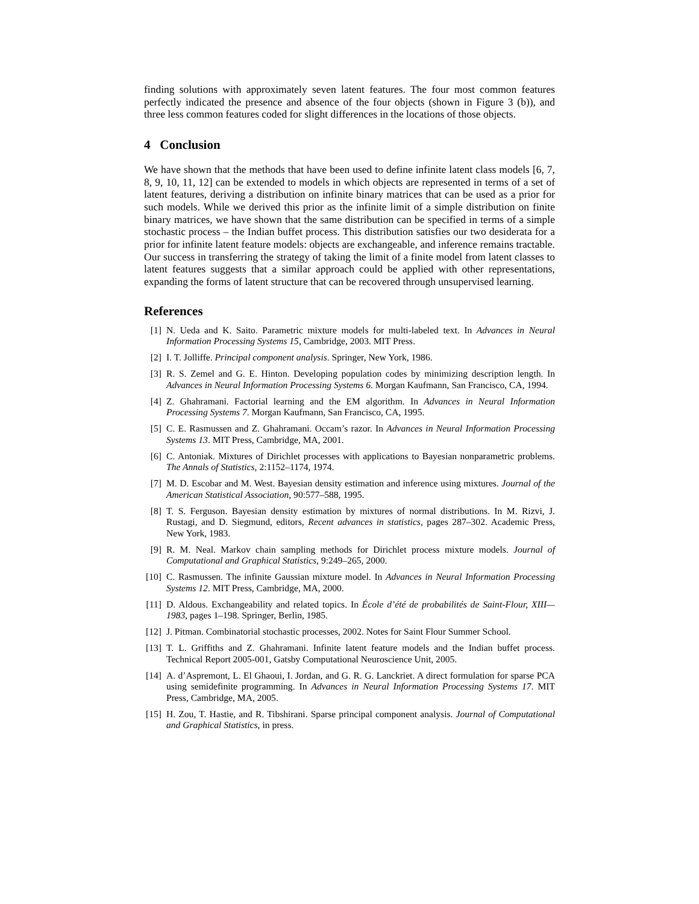finding solutions with approximately seven latent features. The four most common features perfectly indicated the presence and absence of the four objects (shown in Figure 3 (b)), and three less common features coded for slight differences in the locations of those objects.
4 Conclusion
We have shown that the methods that have been used to define infinite latent class models [6, 7, 8, 9, 10, 11, 12] can be extended to models in which objects are represented in terms of a set of latent features, deriving a distribution on infinite binary matrices that can be used as a prior for such models. While we derived this prior as the infinite limit of a simple distribution on finite binary matrices, we have shown that the same distribution can be specified in terms of a simple stochastic process – the Indian buffet process. This distribution satisfies our two desiderata for a prior for infinite latent feature models: objects are exchangeable, and inference remains tractable. Our success in transferring the strategy of taking the limit of a finite model from latent classes to latent features suggests that a similar approach could be applied with other representations, expanding the forms of latent structure that can be recovered through unsupervised learning.
References
[1] N. Ueda and K. Saito. Parametric mixture models for multi-labeled text. In Advances in Neural Information Processing Systems 15, Cambridge, 2003. MIT Press.
[2] I. T. Jolliffe. Principal component analysis. Springer, New York, 1986.
[3] R. S. Zemel and G. E. Hinton. Developing population codes by minimizing description length. In Advances in Neural Information Processing Systems 6. Morgan Kaufmann, San Francisco, CA, 1994.
[4] Z. Ghahramani. Factorial learning and the EM algorithm. In Advances in Neural Information Processing Systems 7. Morgan Kaufmann, San Francisco, CA, 1995.
[5] C. E. Rasmussen and Z. Ghahramani. Occam’s razor. In Advances in Neural Information Processing Systems 13. MIT Press, Cambridge, MA, 2001.
[6] C. Antoniak. Mixtures of Dirichlet processes with applications to Bayesian nonparametric problems. The Annals of Statistics, 2:1152–1174, 1974.
[7] M. D. Escobar and M. West. Bayesian density estimation and inference using mixtures. Journal of the American Statistical Association, 90:577–588, 1995.
[8] T. S. Ferguson. Bayesian density estimation by mixtures of normal distributions. In M. Rizvi, J. Rustagi, and D. Siegmund, editors, Recent advances in statistics, pages 287–302. Academic Press, New York, 1983.
[9] R. M. Neal. Markov chain sampling methods for Dirichlet process mixture models. Journal of Computational and Graphical Statistics, 9:249–265, 2000.
[10] C. Rasmussen. The infinite Gaussian mixture model. In Advances in Neural Information Processing Systems 12. MIT Press, Cambridge, MA, 2000.
[11] D. Aldous. Exchangeability and related topics. In École d’été de probabilités de Saint-Flour, XIII—1983, pages 1–198. Springer, Berlin, 1985.
[12] J. Pitman. Combinatorial stochastic processes, 2002. Notes for Saint Flour Summer School.
[13] T. L. Griffiths and Z. Ghahramani. Infinite latent feature models and the Indian buffet process. Technical Report 2005-001, Gatsby Computational Neuroscience Unit, 2005.
[14] A. d’Aspremont, L. El Ghaoui, I. Jordan, and G. R. G. Lanckriet. A direct formulation for sparse PCA using semidefinite programming. In Advances in Neural Information Processing Systems 17. MIT Press, Cambridge, MA, 2005.
[15] H. Zou, T. Hastie, and R. Tibshirani. Sparse principal component analysis. Journal of Computational and Graphical Statistics, in press.